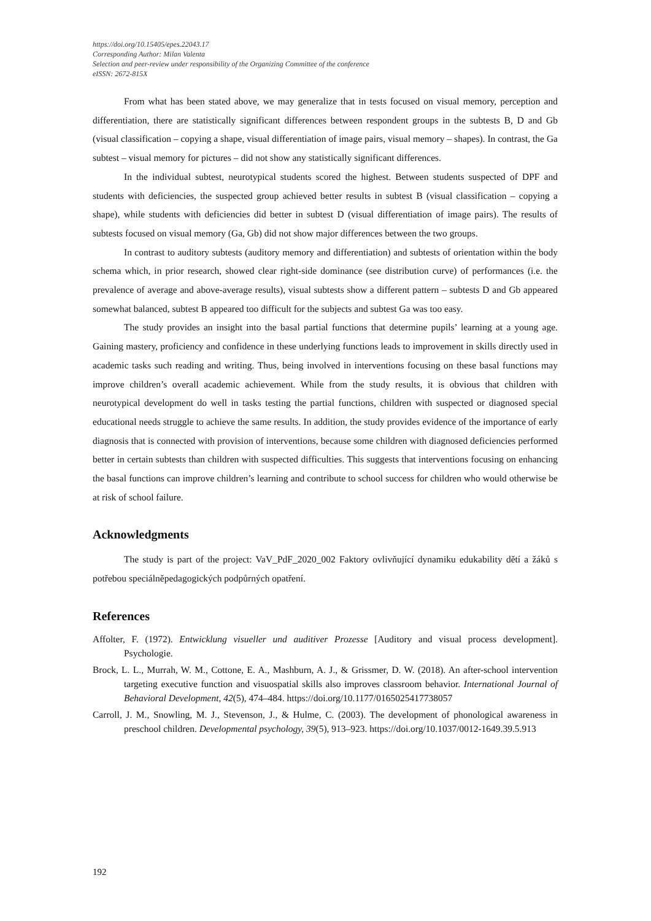https://doi.org/10.15405/epes.22043.17
Corresponding Author: Milan Valenta
Selection and peer-review under responsibility of the Organizing Committee of the conference
eISSN: 2672-815X
From what has been stated above, we may generalize that in tests focused on visual memory, perception and differentiation, there are statistically significant differences between respondent groups in the subtests B, D and Gb (visual classification – copying a shape, visual differentiation of image pairs, visual memory – shapes). In contrast, the Ga subtest – visual memory for pictures – did not show any statistically significant differences.
In the individual subtest, neurotypical students scored the highest. Between students suspected of DPF and students with deficiencies, the suspected group achieved better results in subtest B (visual classification – copying a shape), while students with deficiencies did better in subtest D (visual differentiation of image pairs). The results of subtests focused on visual memory (Ga, Gb) did not show major differences between the two groups.
In contrast to auditory subtests (auditory memory and differentiation) and subtests of orientation within the body schema which, in prior research, showed clear right-side dominance (see distribution curve) of performances (i.e. the prevalence of average and above-average results), visual subtests show a different pattern – subtests D and Gb appeared somewhat balanced, subtest B appeared too difficult for the subjects and subtest Ga was too easy.
The study provides an insight into the basal partial functions that determine pupils’ learning at a young age. Gaining mastery, proficiency and confidence in these underlying functions leads to improvement in skills directly used in academic tasks such reading and writing. Thus, being involved in interventions focusing on these basal functions may improve children’s overall academic achievement. While from the study results, it is obvious that children with neurotypical development do well in tasks testing the partial functions, children with suspected or diagnosed special educational needs struggle to achieve the same results. In addition, the study provides evidence of the importance of early diagnosis that is connected with provision of interventions, because some children with diagnosed deficiencies performed better in certain subtests than children with suspected difficulties. This suggests that interventions focusing on enhancing the basal functions can improve children’s learning and contribute to school success for children who would otherwise be at risk of school failure.
Acknowledgments
The study is part of the project: VaV_PdF_2020_002 Faktory ovlivňující dynamiku edukability dětí a žáků s potřebou speciálněpedagogických podpůrných opatření.
References
Affolter, F. (1972). Entwicklung visueller und auditiver Prozesse [Auditory and visual process development]. Psychologie.
Brock, L. L., Murrah, W. M., Cottone, E. A., Mashburn, A. J., & Grissmer, D. W. (2018). An after-school intervention targeting executive function and visuospatial skills also improves classroom behavior. International Journal of Behavioral Development, 42(5), 474–484. https://doi.org/10.1177/0165025417738057
Carroll, J. M., Snowling, M. J., Stevenson, J., & Hulme, C. (2003). The development of phonological awareness in preschool children. Developmental psychology, 39(5), 913–923. https://doi.org/10.1037/0012-1649.39.5.913
192